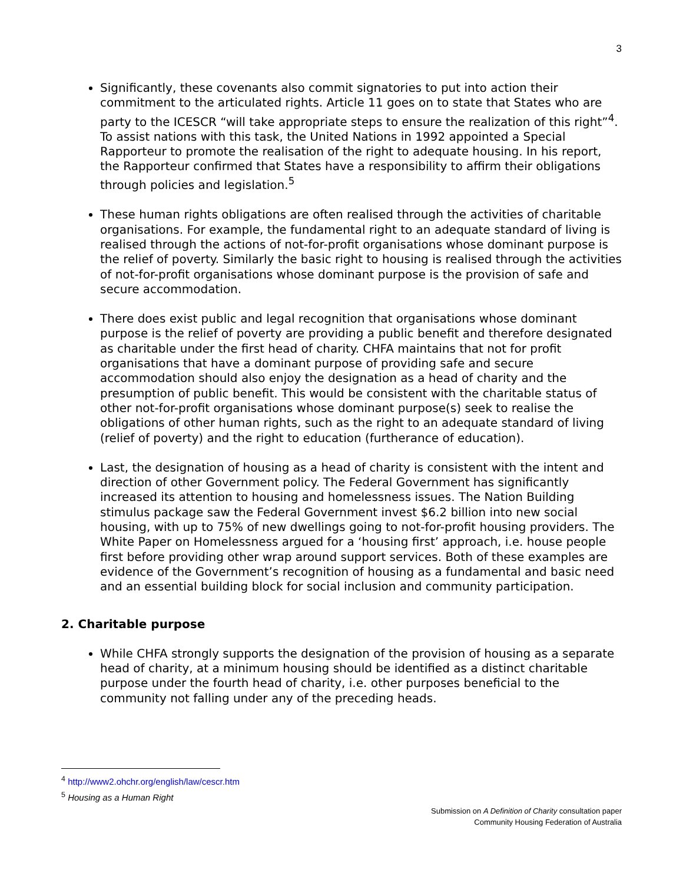3
Significantly, these covenants also commit signatories to put into action their commitment to the articulated rights. Article 11 goes on to state that States who are party to the ICESCR “will take appropriate steps to ensure the realization of this right”<sup>4</sup>. To assist nations with this task, the United Nations in 1992 appointed a Special Rapporteur to promote the realisation of the right to adequate housing. In his report, the Rapporteur confirmed that States have a responsibility to affirm their obligations through policies and legislation.<sup>5</sup>
These human rights obligations are often realised through the activities of charitable organisations. For example, the fundamental right to an adequate standard of living is realised through the actions of not-for-profit organisations whose dominant purpose is the relief of poverty. Similarly the basic right to housing is realised through the activities of not-for-profit organisations whose dominant purpose is the provision of safe and secure accommodation.
There does exist public and legal recognition that organisations whose dominant purpose is the relief of poverty are providing a public benefit and therefore designated as charitable under the first head of charity. CHFA maintains that not for profit organisations that have a dominant purpose of providing safe and secure accommodation should also enjoy the designation as a head of charity and the presumption of public benefit. This would be consistent with the charitable status of other not-for-profit organisations whose dominant purpose(s) seek to realise the obligations of other human rights, such as the right to an adequate standard of living (relief of poverty) and the right to education (furtherance of education).
Last, the designation of housing as a head of charity is consistent with the intent and direction of other Government policy. The Federal Government has significantly increased its attention to housing and homelessness issues. The Nation Building stimulus package saw the Federal Government invest $6.2 billion into new social housing, with up to 75% of new dwellings going to not-for-profit housing providers. The White Paper on Homelessness argued for a ‘housing first’ approach, i.e. house people first before providing other wrap around support services. Both of these examples are evidence of the Government’s recognition of housing as a fundamental and basic need and an essential building block for social inclusion and community participation.
2. Charitable purpose
While CHFA strongly supports the designation of the provision of housing as a separate head of charity, at a minimum housing should be identified as a distinct charitable purpose under the fourth head of charity, i.e. other purposes beneficial to the community not falling under any of the preceding heads.
<sup>4</sup> http://www2.ohchr.org/english/law/cescr.htm
<sup>5</sup> Housing as a Human Right
Submission on A Definition of Charity consultation paper
Community Housing Federation of Australia